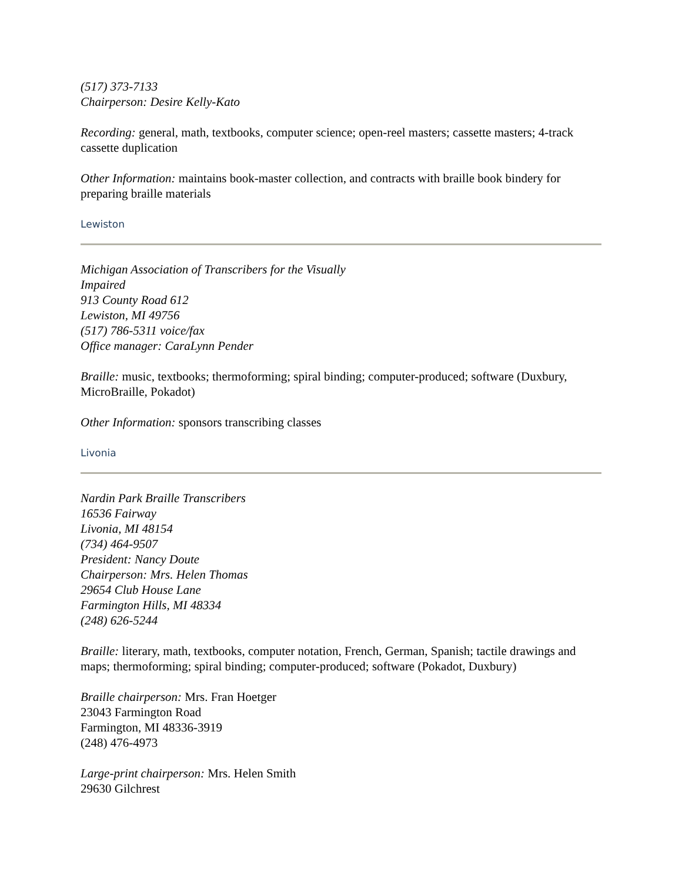(517) 373-7133
Chairperson: Desire Kelly-Kato
Recording: general, math, textbooks, computer science; open-reel masters; cassette masters; 4-track cassette duplication
Other Information: maintains book-master collection, and contracts with braille book bindery for preparing braille materials
Lewiston
Michigan Association of Transcribers for the Visually
Impaired
913 County Road 612
Lewiston, MI 49756
(517) 786-5311 voice/fax
Office manager: CaraLynn Pender
Braille: music, textbooks; thermoforming; spiral binding; computer-produced; software (Duxbury, MicroBraille, Pokadot)
Other Information: sponsors transcribing classes
Livonia
Nardin Park Braille Transcribers
16536 Fairway
Livonia, MI 48154
(734) 464-9507
President: Nancy Doute
Chairperson: Mrs. Helen Thomas
29654 Club House Lane
Farmington Hills, MI 48334
(248) 626-5244
Braille: literary, math, textbooks, computer notation, French, German, Spanish; tactile drawings and maps; thermoforming; spiral binding; computer-produced; software (Pokadot, Duxbury)
Braille chairperson: Mrs. Fran Hoetger
23043 Farmington Road
Farmington, MI 48336-3919
(248) 476-4973
Large-print chairperson: Mrs. Helen Smith
29630 Gilchrest